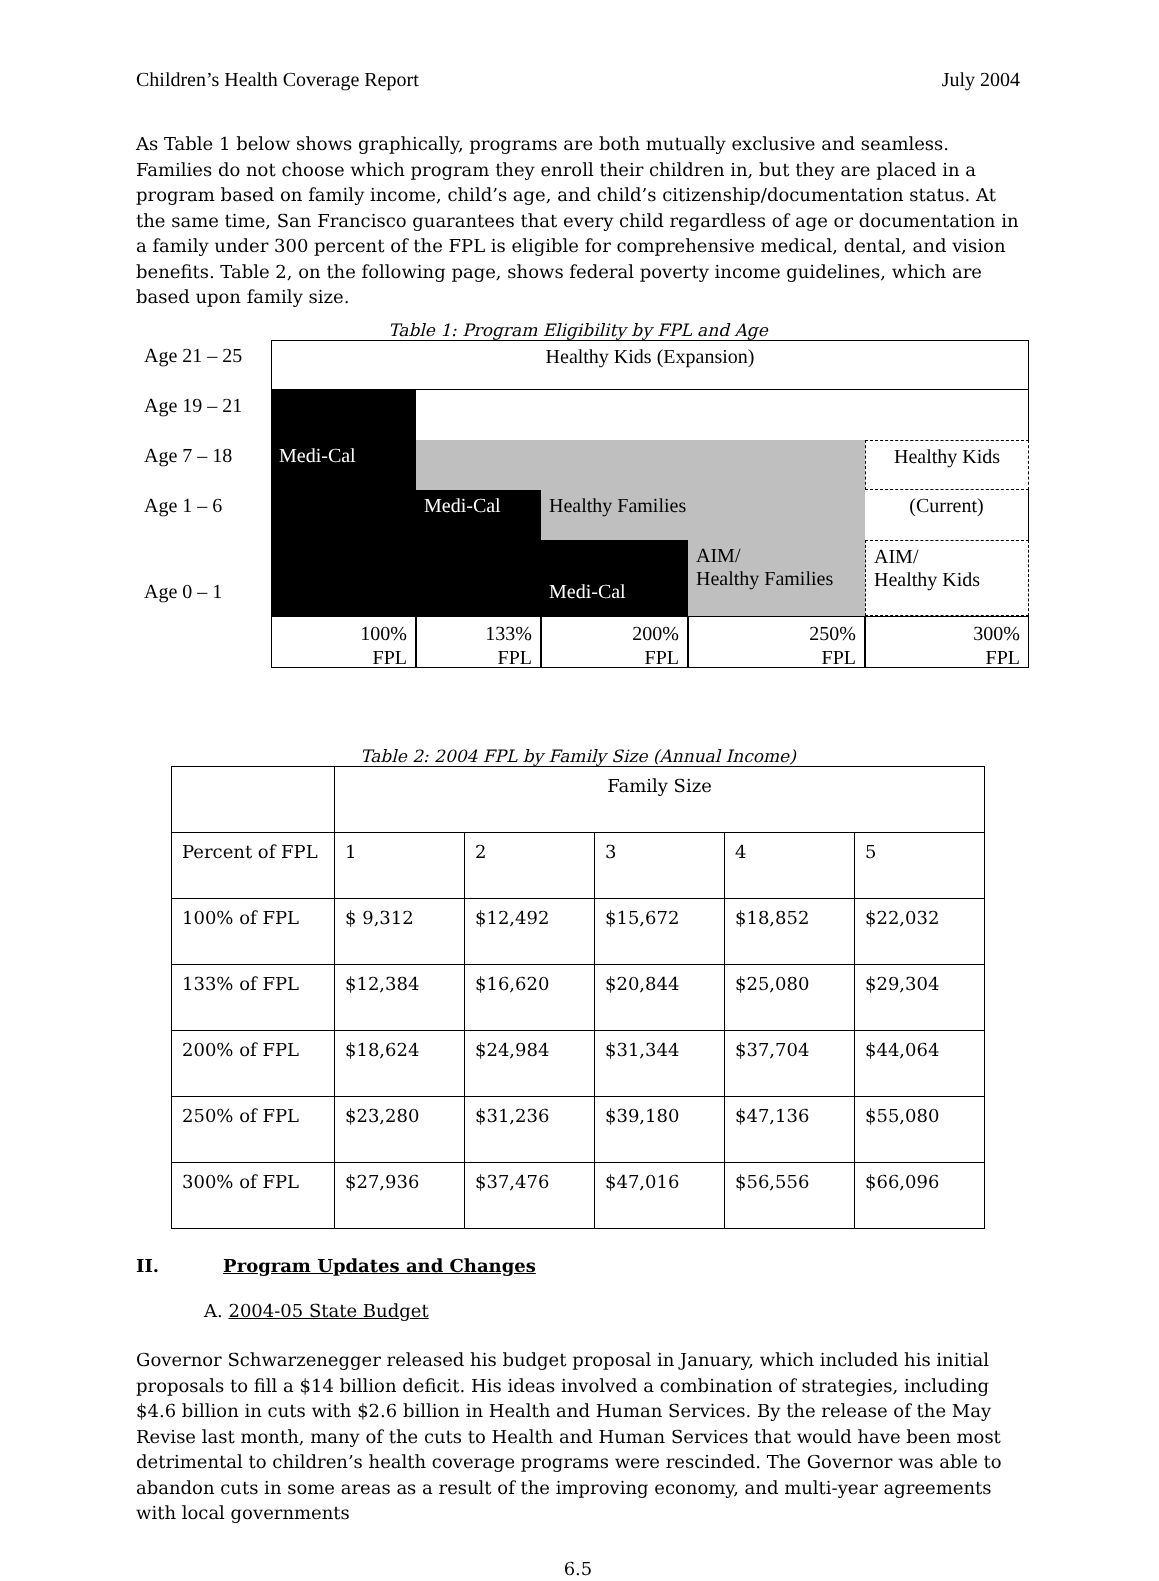Children’s Health Coverage Report July 2004
As Table 1 below shows graphically, programs are both mutually exclusive and seamless. Families do not choose which program they enroll their children in, but they are placed in a program based on family income, child’s age, and child’s citizenship/documentation status. At the same time, San Francisco guarantees that every child regardless of age or documentation in a family under 300 percent of the FPL is eligible for comprehensive medical, dental, and vision benefits. Table 2, on the following page, shows federal poverty income guidelines, which are based upon family size.
Table 1: Program Eligibility by FPL and Age
Age 21 – 25
Healthy Kids (Expansion)
Age 19 – 21
Age 7 – 18
Medi-Cal
Healthy Kids
Age 1 – 6
Medi-Cal
Healthy Families
(Current)
Age 0 – 1
Medi-Cal
AIM/
Healthy Families
AIM/
Healthy Kids
100%
FPL
133%
FPL
200%
FPL
250%
FPL
300%
FPL
Table 2: 2004 FPL by Family Size (Annual Income)
| | Family Size | | | | |
| Percent of FPL | 1 | 2 | 3 | 4 | 5 |
| 100% of FPL | $ 9,312 | $12,492 | $15,672 | $18,852 | $22,032 |
| 133% of FPL | $12,384 | $16,620 | $20,844 | $25,080 | $29,304 |
| 200% of FPL | $18,624 | $24,984 | $31,344 | $37,704 | $44,064 |
| 250% of FPL | $23,280 | $31,236 | $39,180 | $47,136 | $55,080 |
| 300% of FPL | $27,936 | $37,476 | $47,016 | $56,556 | $66,096 |
II. Program Updates and Changes
A. 2004-05 State Budget
Governor Schwarzenegger released his budget proposal in January, which included his initial proposals to fill a $14 billion deficit. His ideas involved a combination of strategies, including $4.6 billion in cuts with $2.6 billion in Health and Human Services. By the release of the May Revise last month, many of the cuts to Health and Human Services that would have been most detrimental to children’s health coverage programs were rescinded. The Governor was able to abandon cuts in some areas as a result of the improving economy, and multi-year agreements with local governments
6.5